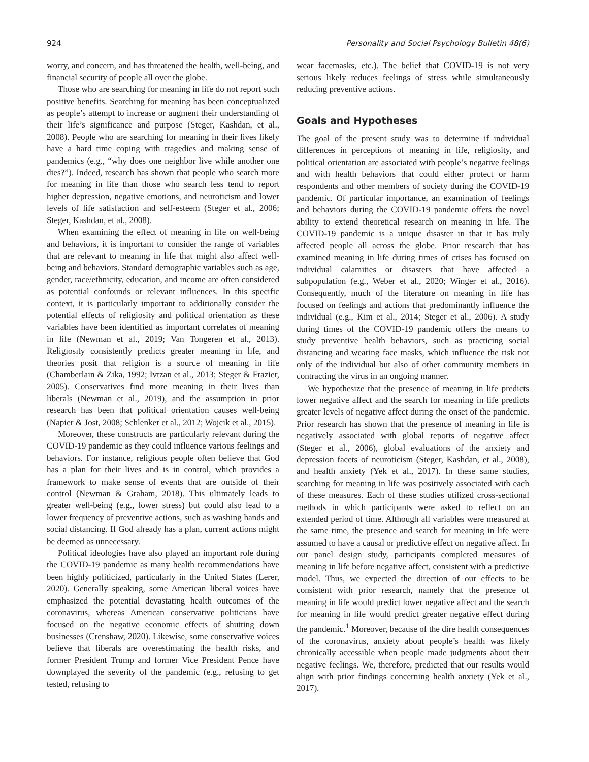924 Personality and Social Psychology Bulletin 48(6)
worry, and concern, and has threatened the health, well-being, and financial security of people all over the globe.
Those who are searching for meaning in life do not report such positive benefits. Searching for meaning has been conceptualized as people’s attempt to increase or augment their understanding of their life’s significance and purpose (Steger, Kashdan, et al., 2008). People who are searching for meaning in their lives likely have a hard time coping with tragedies and making sense of pandemics (e.g., “why does one neighbor live while another one dies?”). Indeed, research has shown that people who search more for meaning in life than those who search less tend to report higher depression, negative emotions, and neuroticism and lower levels of life satisfaction and self-esteem (Steger et al., 2006; Steger, Kashdan, et al., 2008).
When examining the effect of meaning in life on well-being and behaviors, it is important to consider the range of variables that are relevant to meaning in life that might also affect well-being and behaviors. Standard demographic variables such as age, gender, race/ethnicity, education, and income are often considered as potential confounds or relevant influences. In this specific context, it is particularly important to additionally consider the potential effects of religiosity and political orientation as these variables have been identified as important correlates of meaning in life (Newman et al., 2019; Van Tongeren et al., 2013). Religiosity consistently predicts greater meaning in life, and theories posit that religion is a source of meaning in life (Chamberlain & Zika, 1992; Ivtzan et al., 2013; Steger & Frazier, 2005). Conservatives find more meaning in their lives than liberals (Newman et al., 2019), and the assumption in prior research has been that political orientation causes well-being (Napier & Jost, 2008; Schlenker et al., 2012; Wojcik et al., 2015).
Moreover, these constructs are particularly relevant during the COVID-19 pandemic as they could influence various feelings and behaviors. For instance, religious people often believe that God has a plan for their lives and is in control, which provides a framework to make sense of events that are outside of their control (Newman & Graham, 2018). This ultimately leads to greater well-being (e.g., lower stress) but could also lead to a lower frequency of preventive actions, such as washing hands and social distancing. If God already has a plan, current actions might be deemed as unnecessary.
Political ideologies have also played an important role during the COVID-19 pandemic as many health recommendations have been highly politicized, particularly in the United States (Lerer, 2020). Generally speaking, some American liberal voices have emphasized the potential devastating health outcomes of the coronavirus, whereas American conservative politicians have focused on the negative economic effects of shutting down businesses (Crenshaw, 2020). Likewise, some conservative voices believe that liberals are overestimating the health risks, and former President Trump and former Vice President Pence have downplayed the severity of the pandemic (e.g., refusing to get tested, refusing to
wear facemasks, etc.). The belief that COVID-19 is not very serious likely reduces feelings of stress while simultaneously reducing preventive actions.
Goals and Hypotheses
The goal of the present study was to determine if individual differences in perceptions of meaning in life, religiosity, and political orientation are associated with people’s negative feelings and with health behaviors that could either protect or harm respondents and other members of society during the COVID-19 pandemic. Of particular importance, an examination of feelings and behaviors during the COVID-19 pandemic offers the novel ability to extend theoretical research on meaning in life. The COVID-19 pandemic is a unique disaster in that it has truly affected people all across the globe. Prior research that has examined meaning in life during times of crises has focused on individual calamities or disasters that have affected a subpopulation (e.g., Weber et al., 2020; Winger et al., 2016). Consequently, much of the literature on meaning in life has focused on feelings and actions that predominantly influence the individual (e.g., Kim et al., 2014; Steger et al., 2006). A study during times of the COVID-19 pandemic offers the means to study preventive health behaviors, such as practicing social distancing and wearing face masks, which influence the risk not only of the individual but also of other community members in contracting the virus in an ongoing manner.
We hypothesize that the presence of meaning in life predicts lower negative affect and the search for meaning in life predicts greater levels of negative affect during the onset of the pandemic. Prior research has shown that the presence of meaning in life is negatively associated with global reports of negative affect (Steger et al., 2006), global evaluations of the anxiety and depression facets of neuroticism (Steger, Kashdan, et al., 2008), and health anxiety (Yek et al., 2017). In these same studies, searching for meaning in life was positively associated with each of these measures. Each of these studies utilized cross-sectional methods in which participants were asked to reflect on an extended period of time. Although all variables were measured at the same time, the presence and search for meaning in life were assumed to have a causal or predictive effect on negative affect. In our panel design study, participants completed measures of meaning in life before negative affect, consistent with a predictive model. Thus, we expected the direction of our effects to be consistent with prior research, namely that the presence of meaning in life would predict lower negative affect and the search for meaning in life would predict greater negative effect during the pandemic.<sup>1</sup> Moreover, because of the dire health consequences of the coronavirus, anxiety about people’s health was likely chronically accessible when people made judgments about their negative feelings. We, therefore, predicted that our results would align with prior findings concerning health anxiety (Yek et al., 2017).